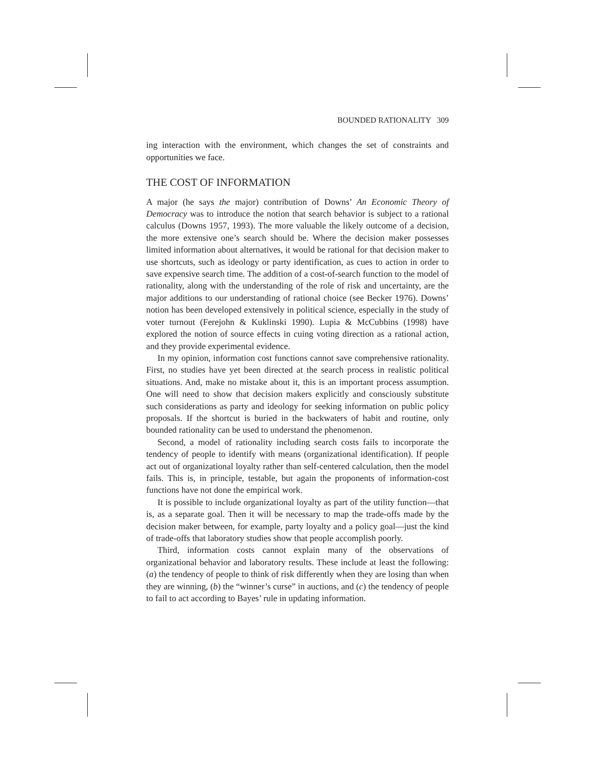BOUNDED RATIONALITY 309
ing interaction with the environment, which changes the set of constraints and opportunities we face.
THE COST OF INFORMATION
A major (he says the major) contribution of Downs’ An Economic Theory of Democracy was to introduce the notion that search behavior is subject to a rational calculus (Downs 1957, 1993). The more valuable the likely outcome of a decision, the more extensive one’s search should be. Where the decision maker possesses limited information about alternatives, it would be rational for that decision maker to use shortcuts, such as ideology or party identification, as cues to action in order to save expensive search time. The addition of a cost-of-search function to the model of rationality, along with the understanding of the role of risk and uncertainty, are the major additions to our understanding of rational choice (see Becker 1976). Downs’ notion has been developed extensively in political science, especially in the study of voter turnout (Ferejohn & Kuklinski 1990). Lupia & McCubbins (1998) have explored the notion of source effects in cuing voting direction as a rational action, and they provide experimental evidence.
In my opinion, information cost functions cannot save comprehensive rationality. First, no studies have yet been directed at the search process in realistic political situations. And, make no mistake about it, this is an important process assumption. One will need to show that decision makers explicitly and consciously substitute such considerations as party and ideology for seeking information on public policy proposals. If the shortcut is buried in the backwaters of habit and routine, only bounded rationality can be used to understand the phenomenon.
Second, a model of rationality including search costs fails to incorporate the tendency of people to identify with means (organizational identification). If people act out of organizational loyalty rather than self-centered calculation, then the model fails. This is, in principle, testable, but again the proponents of information-cost functions have not done the empirical work.
It is possible to include organizational loyalty as part of the utility function—that is, as a separate goal. Then it will be necessary to map the trade-offs made by the decision maker between, for example, party loyalty and a policy goal—just the kind of trade-offs that laboratory studies show that people accomplish poorly.
Third, information costs cannot explain many of the observations of organizational behavior and laboratory results. These include at least the following: (a) the tendency of people to think of risk differently when they are losing than when they are winning, (b) the “winner’s curse” in auctions, and (c) the tendency of people to fail to act according to Bayes’ rule in updating information.